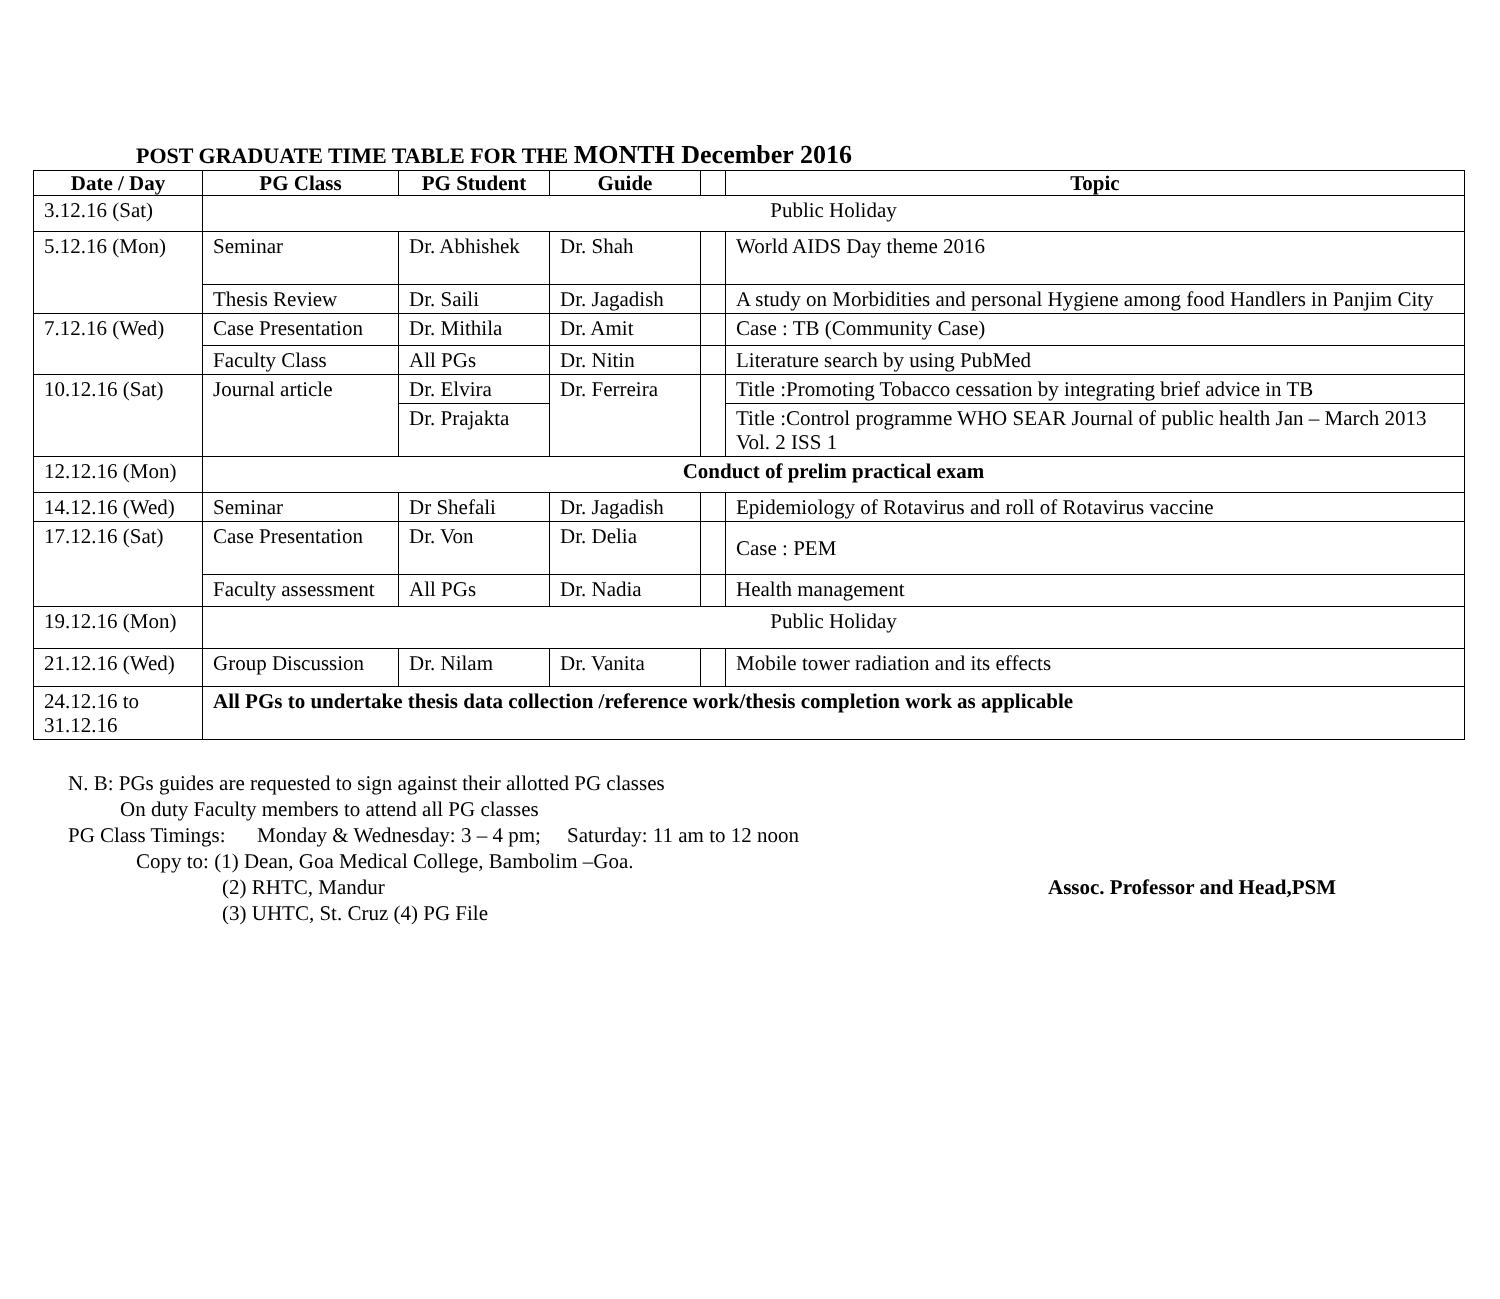POST GRADUATE TIME TABLE FOR THE MONTH December 2016
| Date / Day | PG Class | PG Student | Guide | | Topic |
| --- | --- | --- | --- | --- | --- |
| 3.12.16 (Sat) | Public Holiday | | | | |
| 5.12.16 (Mon) | Seminar | Dr. Abhishek | Dr. Shah | | World AIDS Day theme 2016 |
| | Thesis Review | Dr. Saili | Dr. Jagadish | | A study on Morbidities and personal Hygiene among food Handlers in Panjim City |
| 7.12.16 (Wed) | Case Presentation | Dr. Mithila | Dr. Amit | | Case : TB (Community Case) |
| | Faculty Class | All PGs | Dr. Nitin | | Literature search by using PubMed |
| 10.12.16 (Sat) | Journal article | Dr. Elvira | Dr. Ferreira | | Title :Promoting Tobacco cessation by integrating brief advice in TB |
| | | Dr. Prajakta | | | Title :Control programme WHO SEAR Journal of public health Jan – March 2013 Vol. 2 ISS 1 |
| 12.12.16 (Mon) | Conduct of prelim practical exam | | | | |
| 14.12.16 (Wed) | Seminar | Dr Shefali | Dr. Jagadish | | Epidemiology of Rotavirus and roll of Rotavirus vaccine |
| 17.12.16 (Sat) | Case Presentation | Dr. Von | Dr. Delia | | Case : PEM |
| | Faculty assessment | All PGs | Dr. Nadia | | Health management |
| 19.12.16 (Mon) | Public Holiday | | | | |
| 21.12.16 (Wed) | Group Discussion | Dr. Nilam | Dr. Vanita | | Mobile tower radiation and its effects |
| 24.12.16 to 31.12.16 | All PGs to undertake thesis data collection /reference work/thesis completion work as applicable | | | | |
N. B: PGs guides are requested to sign against their allotted PG classes
On duty Faculty members to attend all PG classes
PG Class Timings: Monday & Wednesday: 3 – 4 pm; Saturday: 11 am to 12 noon
Copy to: (1) Dean, Goa Medical College, Bambolim –Goa.
(2) RHTC, Mandur Assoc. Professor and Head,PSM
(3) UHTC, St. Cruz (4) PG File